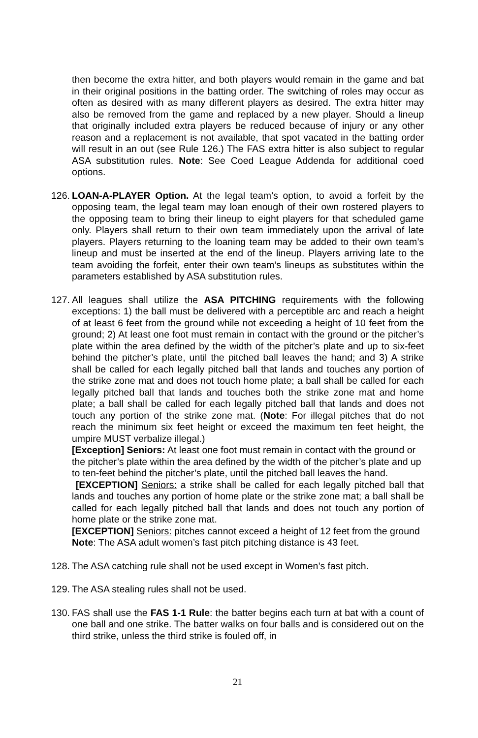then become the extra hitter, and both players would remain in the game and bat in their original positions in the batting order. The switching of roles may occur as often as desired with as many different players as desired. The extra hitter may also be removed from the game and replaced by a new player. Should a lineup that originally included extra players be reduced because of injury or any other reason and a replacement is not available, that spot vacated in the batting order will result in an out (see Rule 126.) The FAS extra hitter is also subject to regular ASA substitution rules. Note: See Coed League Addenda for additional coed options.
126.
LOAN-A-PLAYER Option. At the legal team’s option, to avoid a forfeit by the opposing team, the legal team may loan enough of their own rostered players to the opposing team to bring their lineup to eight players for that scheduled game only. Players shall return to their own team immediately upon the arrival of late players. Players returning to the loaning team may be added to their own team’s lineup and must be inserted at the end of the lineup. Players arriving late to the team avoiding the forfeit, enter their own team’s lineups as substitutes within the parameters established by ASA substitution rules.
127.
All leagues shall utilize the ASA PITCHING requirements with the following exceptions: 1) the ball must be delivered with a perceptible arc and reach a height of at least 6 feet from the ground while not exceeding a height of 10 feet from the ground; 2) At least one foot must remain in contact with the ground or the pitcher’s plate within the area defined by the width of the pitcher’s plate and up to six-feet behind the pitcher’s plate, until the pitched ball leaves the hand; and 3) A strike shall be called for each legally pitched ball that lands and touches any portion of the strike zone mat and does not touch home plate; a ball shall be called for each legally pitched ball that lands and touches both the strike zone mat and home plate; a ball shall be called for each legally pitched ball that lands and does not touch any portion of the strike zone mat. (Note: For illegal pitches that do not reach the minimum six feet height or exceed the maximum ten feet height, the umpire MUST verbalize illegal.)
[Exception] Seniors: At least one foot must remain in contact with the ground or the pitcher’s plate within the area defined by the width of the pitcher’s plate and up to ten-feet behind the pitcher’s plate, until the pitched ball leaves the hand.
[EXCEPTION] Seniors: a strike shall be called for each legally pitched ball that lands and touches any portion of home plate or the strike zone mat; a ball shall be called for each legally pitched ball that lands and does not touch any portion of home plate or the strike zone mat.
[EXCEPTION] Seniors: pitches cannot exceed a height of 12 feet from the ground
Note: The ASA adult women’s fast pitch pitching distance is 43 feet.
128.
The ASA catching rule shall not be used except in Women’s fast pitch.
129.
The ASA stealing rules shall not be used.
130.
FAS shall use the FAS 1-1 Rule: the batter begins each turn at bat with a count of one ball and one strike. The batter walks on four balls and is considered out on the third strike, unless the third strike is fouled off, in
21